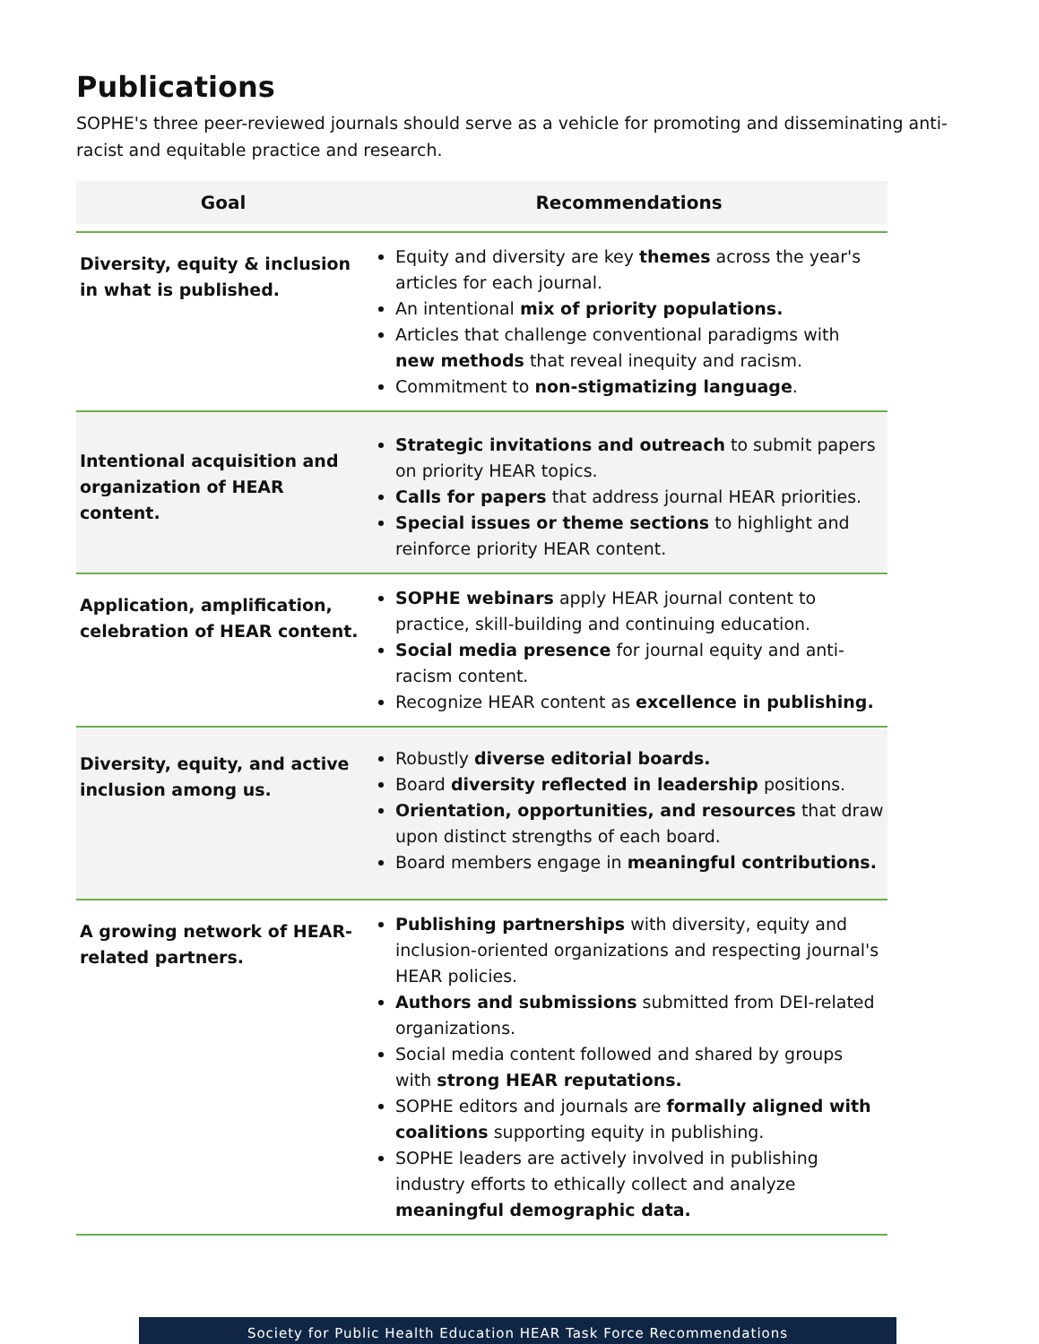Publications
SOPHE's three peer-reviewed journals should serve as a vehicle for promoting and disseminating anti-racist and equitable practice and research.
| Goal | Recommendations |
| --- | --- |
| Diversity, equity & inclusion in what is published. | Equity and diversity are key themes across the year's articles for each journal. An intentional mix of priority populations. Articles that challenge conventional paradigms with new methods that reveal inequity and racism. Commitment to non-stigmatizing language . |
| Intentional acquisition and organization of HEAR content. | Strategic invitations and outreach to submit papers on priority HEAR topics. Calls for papers that address journal HEAR priorities. Special issues or theme sections to highlight and reinforce priority HEAR content. |
| Application, amplification, celebration of HEAR content. | SOPHE webinars apply HEAR journal content to practice, skill-building and continuing education. Social media presence for journal equity and anti-racism content. Recognize HEAR content as excellence in publishing. |
| Diversity, equity, and active inclusion among us. | Robustly diverse editorial boards. Board diversity reflected in leadership positions. Orientation, opportunities, and resources that draw upon distinct strengths of each board. Board members engage in meaningful contributions. |
| A growing network of HEAR-related partners. | Publishing partnerships with diversity, equity and inclusion-oriented organizations and respecting journal's HEAR policies. Authors and submissions submitted from DEI-related organizations. Social media content followed and shared by groups with strong HEAR reputations. SOPHE editors and journals are formally aligned with coalitions supporting equity in publishing. SOPHE leaders are actively involved in publishing industry efforts to ethically collect and analyze meaningful demographic data. |
Society for Public Health Education HEAR Task Force Recommendations